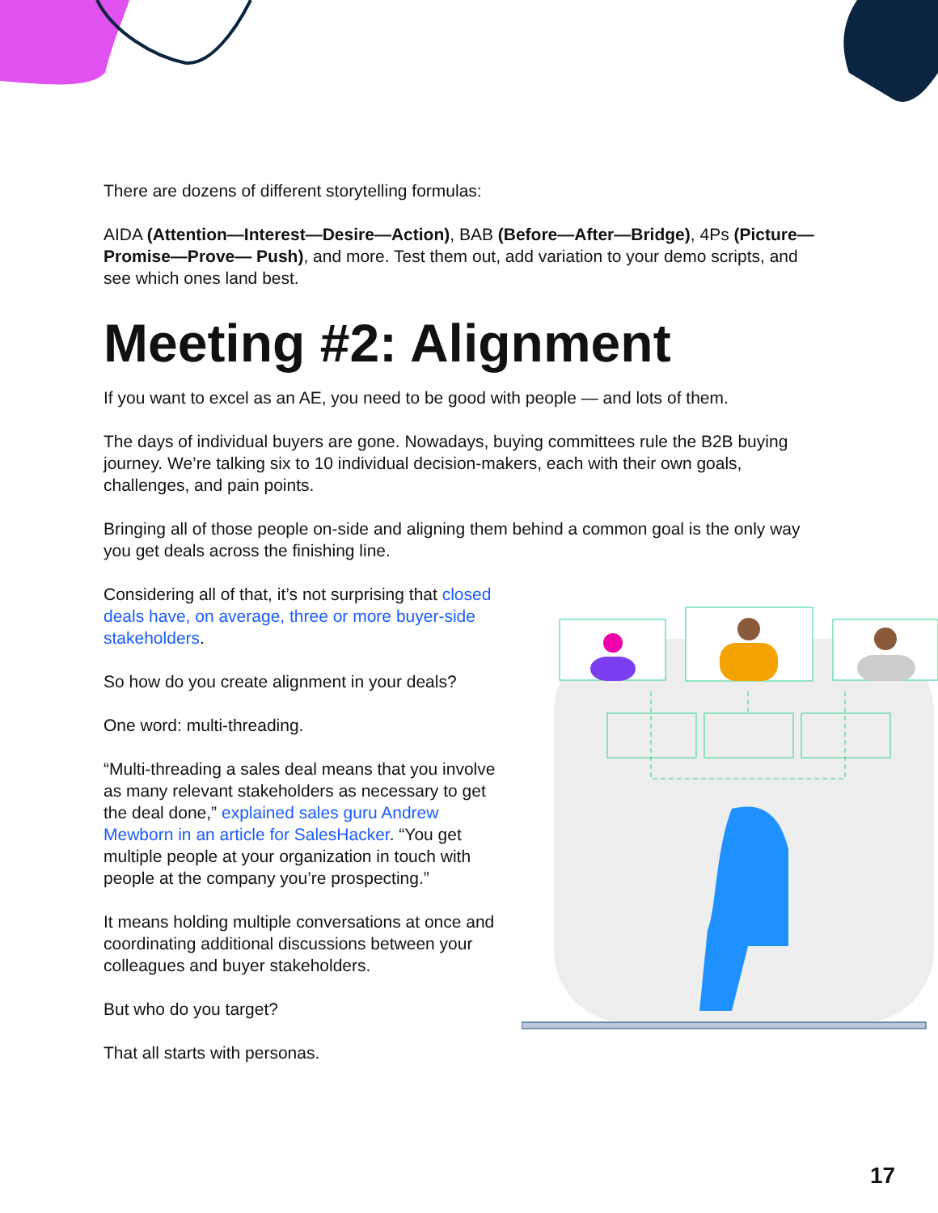There are dozens of different storytelling formulas:
AIDA (Attention—Interest—Desire—Action), BAB (Before—After—Bridge), 4Ps (Picture—Promise—Prove— Push), and more. Test them out, add variation to your demo scripts, and see which ones land best.
Meeting #2: Alignment
If you want to excel as an AE, you need to be good with people — and lots of them.
The days of individual buyers are gone. Nowadays, buying committees rule the B2B buying journey. We’re talking six to 10 individual decision-makers, each with their own goals, challenges, and pain points.
Bringing all of those people on-side and aligning them behind a common goal is the only way you get deals across the finishing line.
Considering all of that, it’s not surprising that closed deals have, on average, three or more buyer-side stakeholders.
So how do you create alignment in your deals?
One word: multi-threading.
“Multi-threading a sales deal means that you involve as many relevant stakeholders as necessary to get the deal done,” explained sales guru Andrew Mewborn in an article for SalesHacker. “You get multiple people at your organization in touch with people at the company you’re prospecting.”
It means holding multiple conversations at once and coordinating additional discussions between your colleagues and buyer stakeholders.
But who do you target?
That all starts with personas.
17